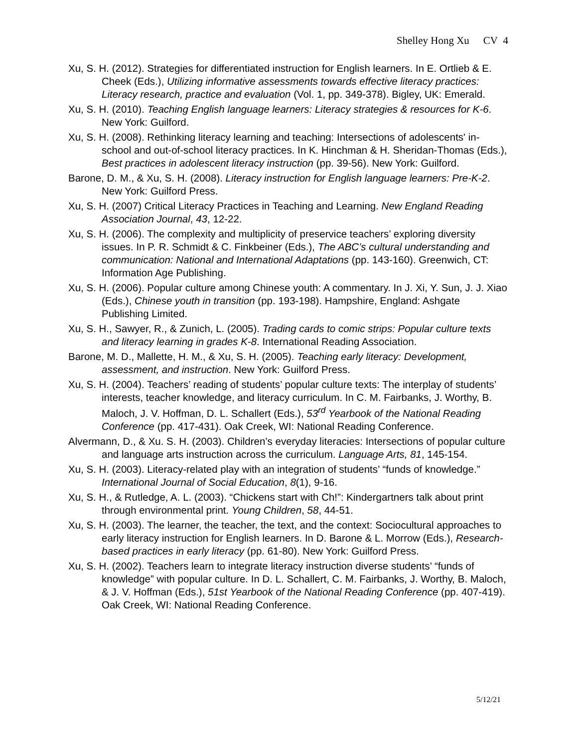Shelley Hong Xu CV 4
Xu, S. H. (2012). Strategies for differentiated instruction for English learners. In E. Ortlieb & E. Cheek (Eds.), Utilizing informative assessments towards effective literacy practices: Literacy research, practice and evaluation (Vol. 1, pp. 349-378). Bigley, UK: Emerald.
Xu, S. H. (2010). Teaching English language learners: Literacy strategies & resources for K-6. New York: Guilford.
Xu, S. H. (2008). Rethinking literacy learning and teaching: Intersections of adolescents' in-school and out-of-school literacy practices. In K. Hinchman & H. Sheridan-Thomas (Eds.), Best practices in adolescent literacy instruction (pp. 39-56). New York: Guilford.
Barone, D. M., & Xu, S. H. (2008). Literacy instruction for English language learners: Pre-K-2. New York: Guilford Press.
Xu, S. H. (2007) Critical Literacy Practices in Teaching and Learning. New England Reading Association Journal, 43, 12-22.
Xu, S. H. (2006). The complexity and multiplicity of preservice teachers’ exploring diversity issues. In P. R. Schmidt & C. Finkbeiner (Eds.), The ABC’s cultural understanding and communication: National and International Adaptations (pp. 143-160). Greenwich, CT: Information Age Publishing.
Xu, S. H. (2006). Popular culture among Chinese youth: A commentary. In J. Xi, Y. Sun, J. J. Xiao (Eds.), Chinese youth in transition (pp. 193-198). Hampshire, England: Ashgate Publishing Limited.
Xu, S. H., Sawyer, R., & Zunich, L. (2005). Trading cards to comic strips: Popular culture texts and literacy learning in grades K-8. International Reading Association.
Barone, M. D., Mallette, H. M., & Xu, S. H. (2005). Teaching early literacy: Development, assessment, and instruction. New York: Guilford Press.
Xu, S. H. (2004). Teachers’ reading of students’ popular culture texts: The interplay of students’ interests, teacher knowledge, and literacy curriculum. In C. M. Fairbanks, J. Worthy, B. Maloch, J. V. Hoffman, D. L. Schallert (Eds.), 53<sup>rd</sup> Yearbook of the National Reading Conference (pp. 417-431). Oak Creek, WI: National Reading Conference.
Alvermann, D., & Xu. S. H. (2003). Children’s everyday literacies: Intersections of popular culture and language arts instruction across the curriculum. Language Arts, 81, 145-154.
Xu, S. H. (2003). Literacy-related play with an integration of students’ “funds of knowledge.” International Journal of Social Education, 8(1), 9-16.
Xu, S. H., & Rutledge, A. L. (2003). “Chickens start with Ch!”: Kindergartners talk about print through environmental print. Young Children, 58, 44-51.
Xu, S. H. (2003). The learner, the teacher, the text, and the context: Sociocultural approaches to early literacy instruction for English learners. In D. Barone & L. Morrow (Eds.), Research-based practices in early literacy (pp. 61-80). New York: Guilford Press.
Xu, S. H. (2002). Teachers learn to integrate literacy instruction diverse students’ “funds of knowledge” with popular culture. In D. L. Schallert, C. M. Fairbanks, J. Worthy, B. Maloch, & J. V. Hoffman (Eds.), 51st Yearbook of the National Reading Conference (pp. 407-419). Oak Creek, WI: National Reading Conference.
5/12/21